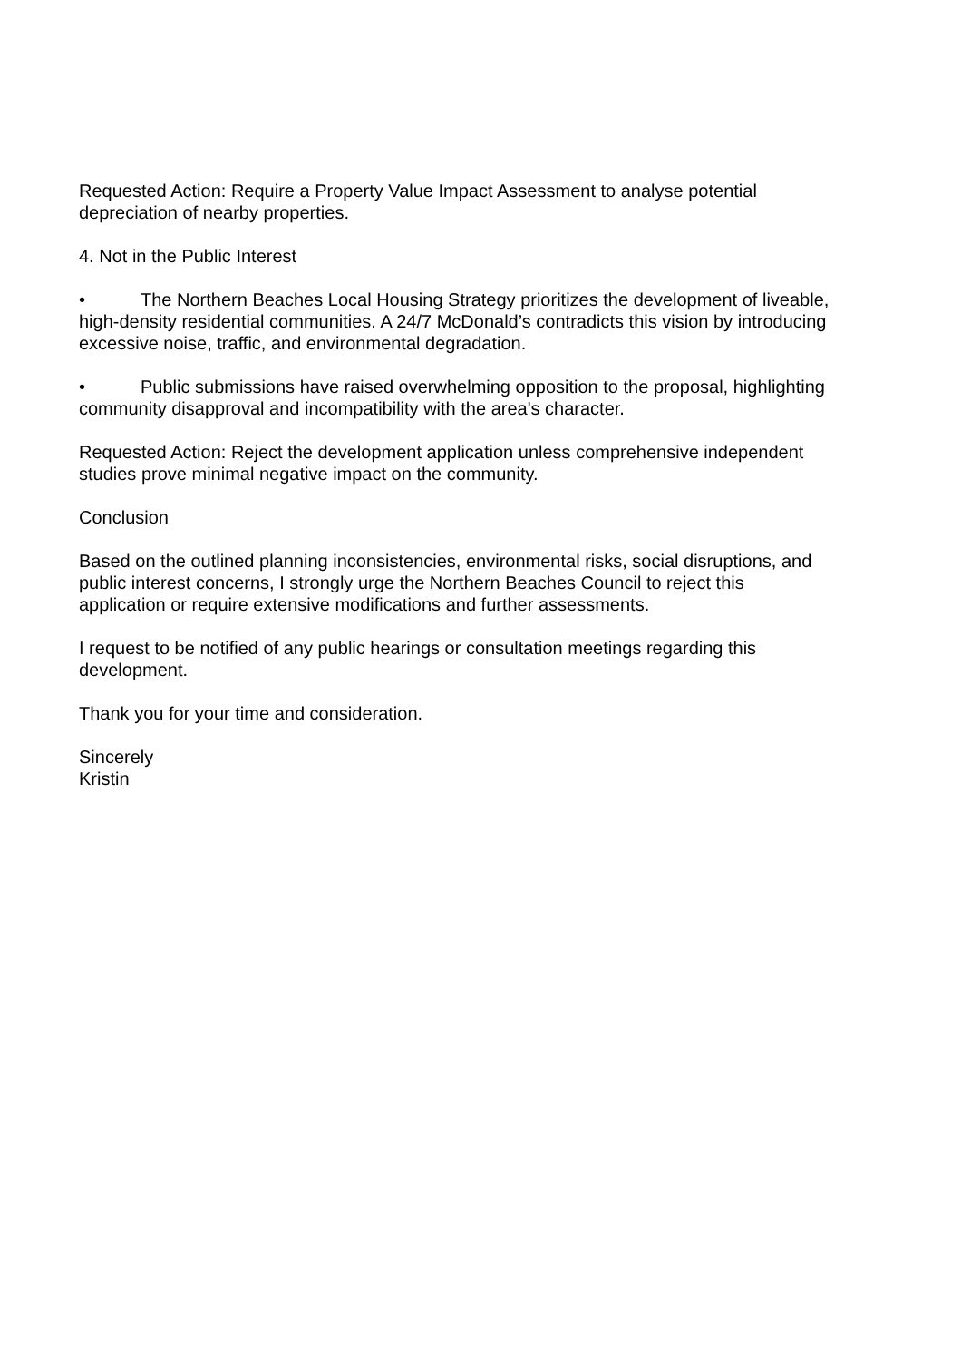Requested Action: Require a Property Value Impact Assessment to analyse potential
depreciation of nearby properties.
4. Not in the Public Interest
• The Northern Beaches Local Housing Strategy prioritizes the development of liveable,
high-density residential communities. A 24/7 McDonald’s contradicts this vision by introducing
excessive noise, traffic, and environmental degradation.
• Public submissions have raised overwhelming opposition to the proposal, highlighting
community disapproval and incompatibility with the area's character.
Requested Action: Reject the development application unless comprehensive independent
studies prove minimal negative impact on the community.
Conclusion
Based on the outlined planning inconsistencies, environmental risks, social disruptions, and
public interest concerns, I strongly urge the Northern Beaches Council to reject this
application or require extensive modifications and further assessments.
I request to be notified of any public hearings or consultation meetings regarding this
development.
Thank you for your time and consideration.
Sincerely
Kristin